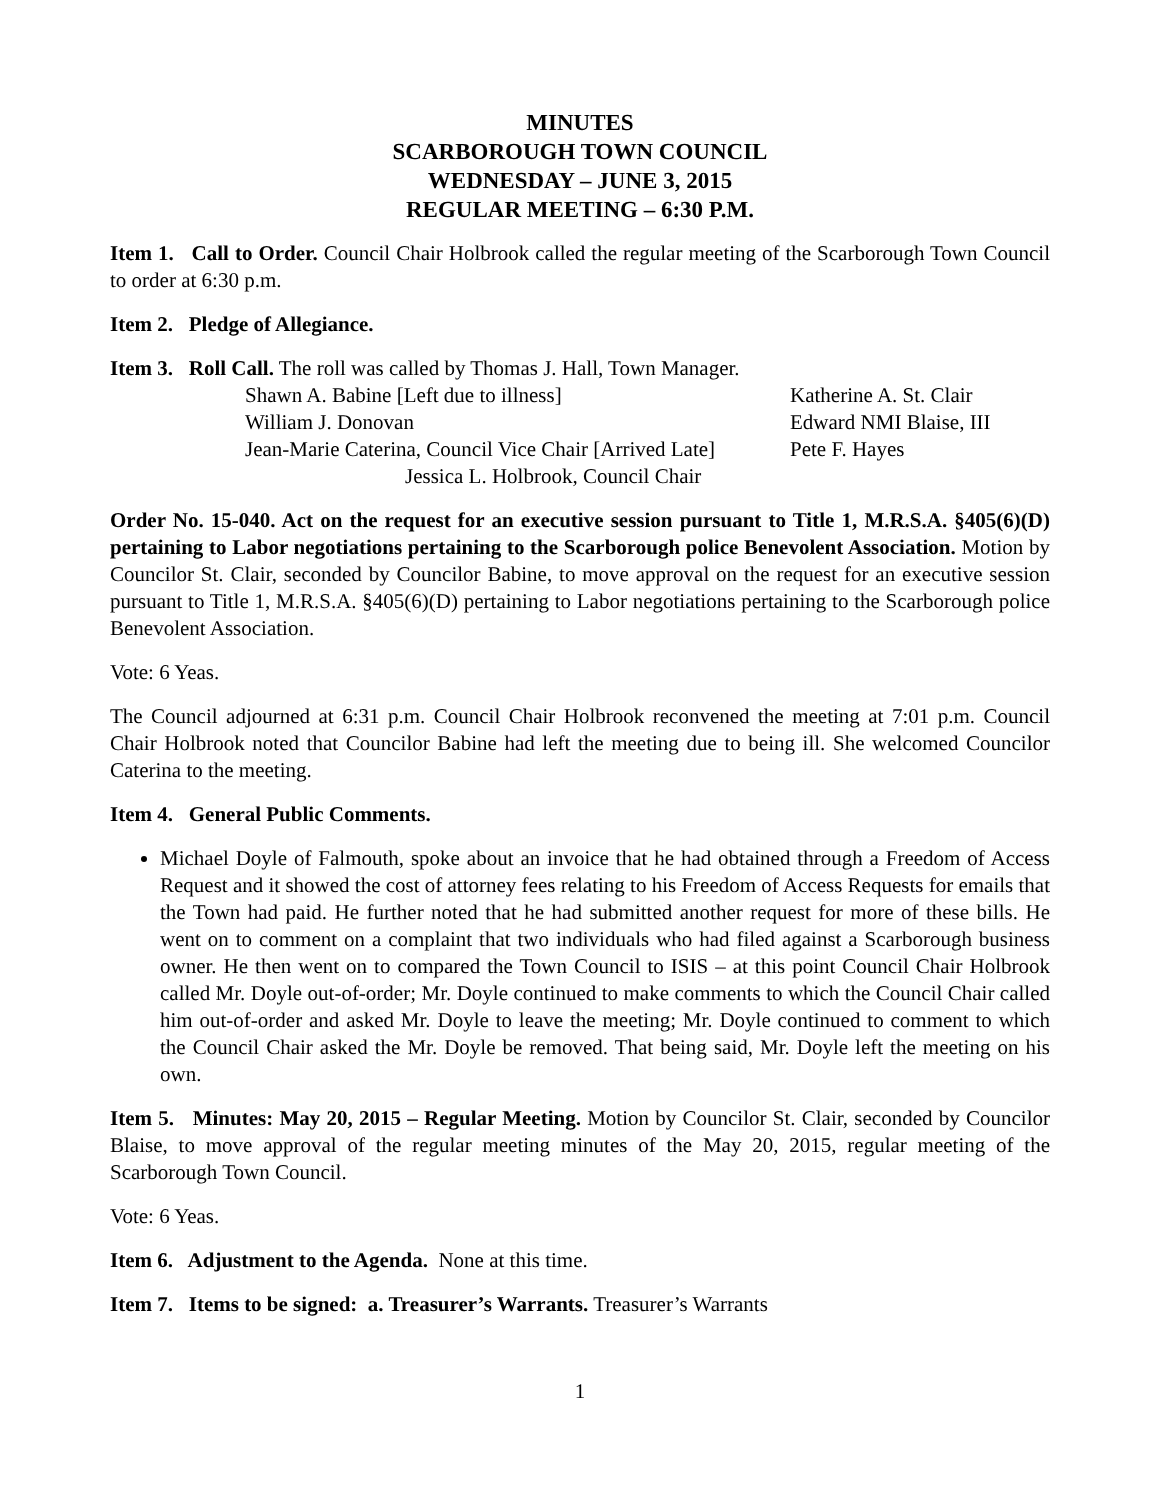MINUTES
SCARBOROUGH TOWN COUNCIL
WEDNESDAY – JUNE 3, 2015
REGULAR MEETING – 6:30 P.M.
Item 1. Call to Order. Council Chair Holbrook called the regular meeting of the Scarborough Town Council to order at 6:30 p.m.
Item 2. Pledge of Allegiance.
Item 3. Roll Call. The roll was called by Thomas J. Hall, Town Manager.
Shawn A. Babine [Left due to illness]
Katherine A. St. Clair
William J. Donovan
Edward NMI Blaise, III
Jean-Marie Caterina, Council Vice Chair [Arrived Late]
Pete F. Hayes
Jessica L. Holbrook, Council Chair
Order No. 15-040. Act on the request for an executive session pursuant to Title 1, M.R.S.A. §405(6)(D) pertaining to Labor negotiations pertaining to the Scarborough police Benevolent Association. Motion by Councilor St. Clair, seconded by Councilor Babine, to move approval on the request for an executive session pursuant to Title 1, M.R.S.A. §405(6)(D) pertaining to Labor negotiations pertaining to the Scarborough police Benevolent Association.
Vote: 6 Yeas.
The Council adjourned at 6:31 p.m. Council Chair Holbrook reconvened the meeting at 7:01 p.m. Council Chair Holbrook noted that Councilor Babine had left the meeting due to being ill. She welcomed Councilor Caterina to the meeting.
Item 4. General Public Comments.
Michael Doyle of Falmouth, spoke about an invoice that he had obtained through a Freedom of Access Request and it showed the cost of attorney fees relating to his Freedom of Access Requests for emails that the Town had paid. He further noted that he had submitted another request for more of these bills. He went on to comment on a complaint that two individuals who had filed against a Scarborough business owner. He then went on to compared the Town Council to ISIS – at this point Council Chair Holbrook called Mr. Doyle out-of-order; Mr. Doyle continued to make comments to which the Council Chair called him out-of-order and asked Mr. Doyle to leave the meeting; Mr. Doyle continued to comment to which the Council Chair asked the Mr. Doyle be removed. That being said, Mr. Doyle left the meeting on his own.
Item 5. Minutes: May 20, 2015 – Regular Meeting. Motion by Councilor St. Clair, seconded by Councilor Blaise, to move approval of the regular meeting minutes of the May 20, 2015, regular meeting of the Scarborough Town Council.
Vote: 6 Yeas.
Item 6. Adjustment to the Agenda. None at this time.
Item 7. Items to be signed: a. Treasurer’s Warrants. Treasurer’s Warrants
1